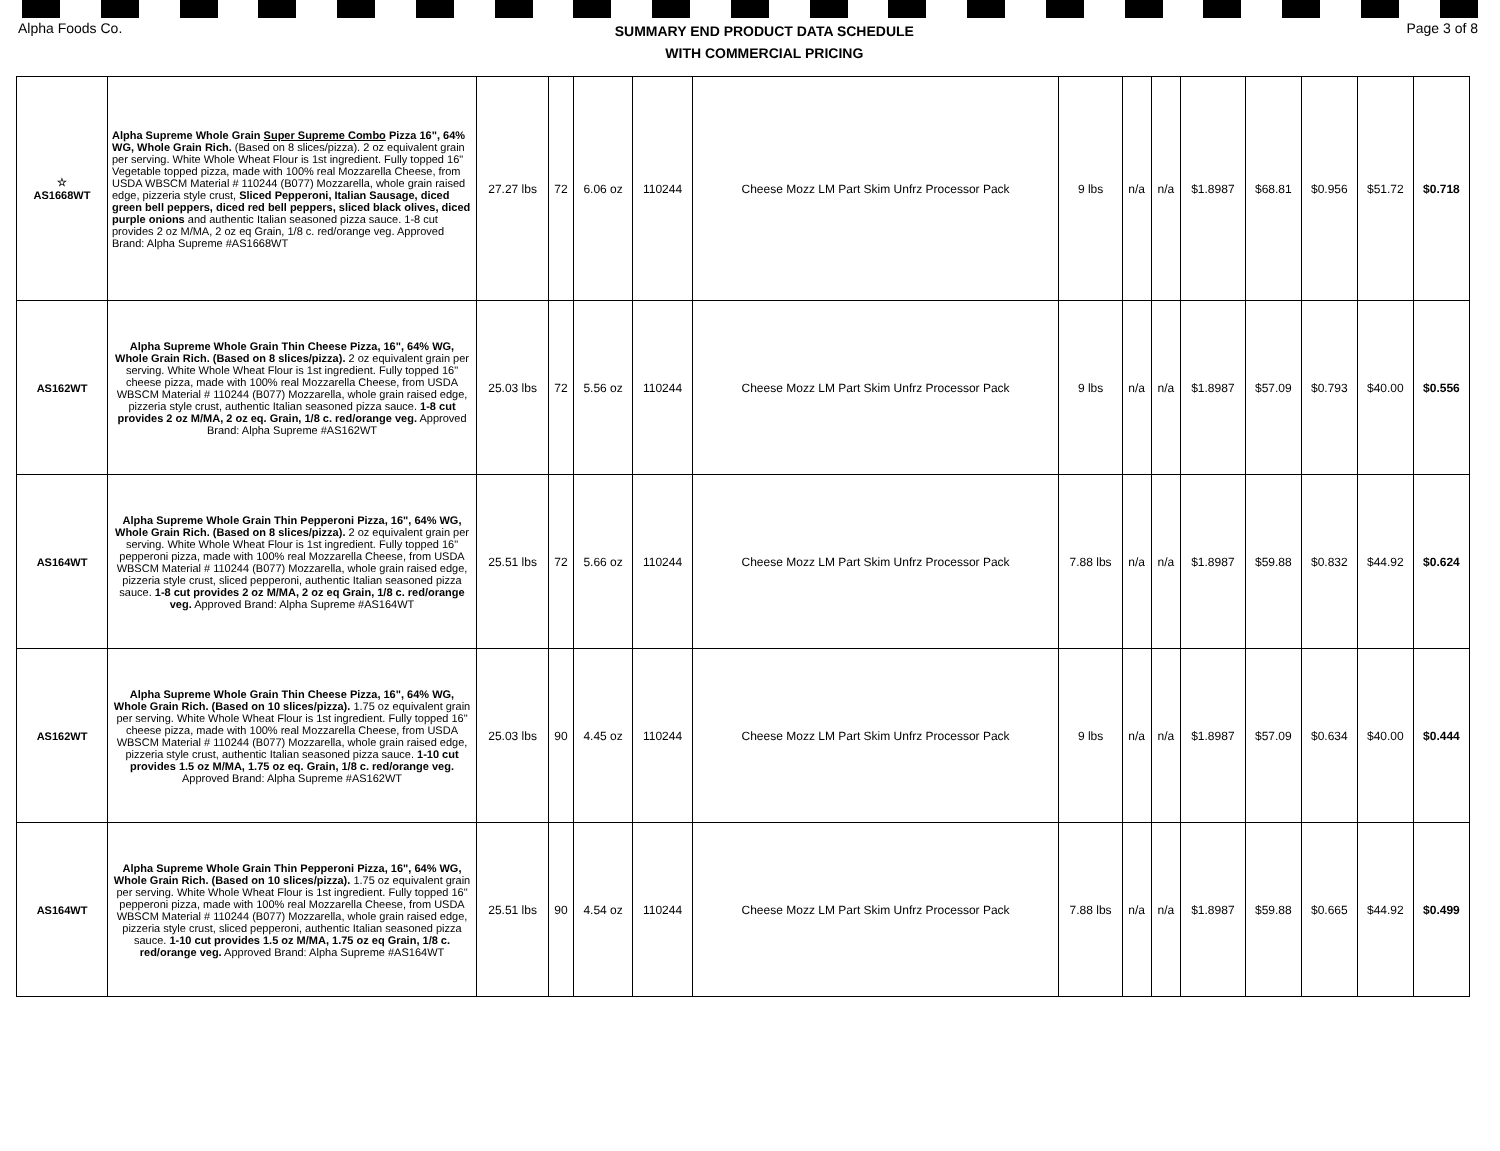Alpha Foods Co. SUMMARY END PRODUCT DATA SCHEDULE
WITH COMMERCIAL PRICING Page 3 of 8
| ☆ AS1668WT | Alpha Supreme Whole Grain Super Supreme Combo Pizza 16", 64% WG, Whole Grain Rich. (Based on 8 slices/pizza). 2 oz equivalent grain per serving. White Whole Wheat Flour is 1st ingredient. Fully topped 16" Vegetable topped pizza, made with 100% real Mozzarella Cheese, from USDA WBSCM Material # 110244 (B077) Mozzarella, whole grain raised edge, pizzeria style crust, Sliced Pepperoni, Italian Sausage, diced green bell peppers, diced red bell peppers, sliced black olives, diced purple onions and authentic Italian seasoned pizza sauce. 1-8 cut provides 2 oz M/MA, 2 oz eq Grain, 1/8 c. red/orange veg. Approved Brand: Alpha Supreme #AS1668WT | 27.27 lbs | 72 | 6.06 oz | 110244 | Cheese Mozz LM Part Skim Unfrz Processor Pack | 9 lbs | n/a | n/a | $1.8987 | $68.81 | $0.956 | $51.72 | $0.718 |
| AS162WT | Alpha Supreme Whole Grain Thin Cheese Pizza, 16", 64% WG, Whole Grain Rich. (Based on 8 slices/pizza). 2 oz equivalent grain per serving. White Whole Wheat Flour is 1st ingredient. Fully topped 16" cheese pizza, made with 100% real Mozzarella Cheese, from USDA WBSCM Material # 110244 (B077) Mozzarella, whole grain raised edge, pizzeria style crust, authentic Italian seasoned pizza sauce. 1-8 cut provides 2 oz M/MA, 2 oz eq. Grain, 1/8 c. red/orange veg. Approved Brand: Alpha Supreme #AS162WT | 25.03 lbs | 72 | 5.56 oz | 110244 | Cheese Mozz LM Part Skim Unfrz Processor Pack | 9 lbs | n/a | n/a | $1.8987 | $57.09 | $0.793 | $40.00 | $0.556 |
| AS164WT | Alpha Supreme Whole Grain Thin Pepperoni Pizza, 16", 64% WG, Whole Grain Rich. (Based on 8 slices/pizza). 2 oz equivalent grain per serving. White Whole Wheat Flour is 1st ingredient. Fully topped 16" pepperoni pizza, made with 100% real Mozzarella Cheese, from USDA WBSCM Material # 110244 (B077) Mozzarella, whole grain raised edge, pizzeria style crust, sliced pepperoni, authentic Italian seasoned pizza sauce. 1-8 cut provides 2 oz M/MA, 2 oz eq Grain, 1/8 c. red/orange veg. Approved Brand: Alpha Supreme #AS164WT | 25.51 lbs | 72 | 5.66 oz | 110244 | Cheese Mozz LM Part Skim Unfrz Processor Pack | 7.88 lbs | n/a | n/a | $1.8987 | $59.88 | $0.832 | $44.92 | $0.624 |
| AS162WT | Alpha Supreme Whole Grain Thin Cheese Pizza, 16", 64% WG, Whole Grain Rich. (Based on 10 slices/pizza). 1.75 oz equivalent grain per serving. White Whole Wheat Flour is 1st ingredient. Fully topped 16" cheese pizza, made with 100% real Mozzarella Cheese, from USDA WBSCM Material # 110244 (B077) Mozzarella, whole grain raised edge, pizzeria style crust, authentic Italian seasoned pizza sauce. 1-10 cut provides 1.5 oz M/MA, 1.75 oz eq. Grain, 1/8 c. red/orange veg. Approved Brand: Alpha Supreme #AS162WT | 25.03 lbs | 90 | 4.45 oz | 110244 | Cheese Mozz LM Part Skim Unfrz Processor Pack | 9 lbs | n/a | n/a | $1.8987 | $57.09 | $0.634 | $40.00 | $0.444 |
| AS164WT | Alpha Supreme Whole Grain Thin Pepperoni Pizza, 16", 64% WG, Whole Grain Rich. (Based on 10 slices/pizza). 1.75 oz equivalent grain per serving. White Whole Wheat Flour is 1st ingredient. Fully topped 16" pepperoni pizza, made with 100% real Mozzarella Cheese, from USDA WBSCM Material # 110244 (B077) Mozzarella, whole grain raised edge, pizzeria style crust, sliced pepperoni, authentic Italian seasoned pizza sauce. 1-10 cut provides 1.5 oz M/MA, 1.75 oz eq Grain, 1/8 c. red/orange veg. Approved Brand: Alpha Supreme #AS164WT | 25.51 lbs | 90 | 4.54 oz | 110244 | Cheese Mozz LM Part Skim Unfrz Processor Pack | 7.88 lbs | n/a | n/a | $1.8987 | $59.88 | $0.665 | $44.92 | $0.499 |